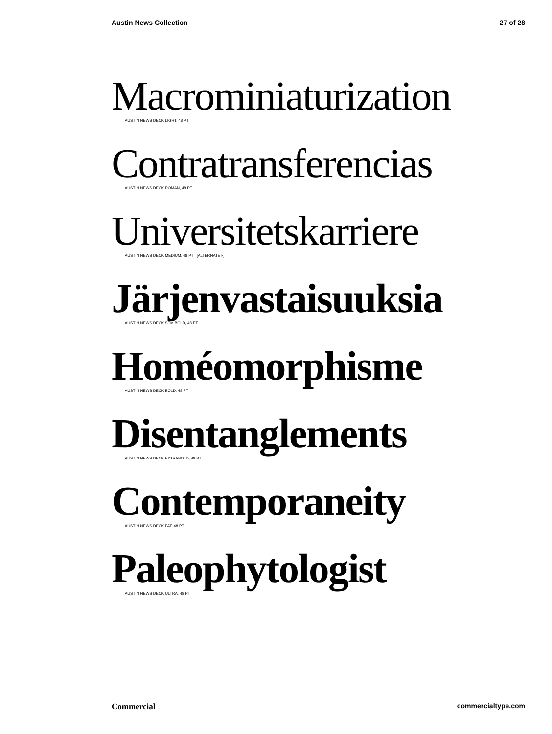Austin News Collection 27 of 28
Macrominiaturization
AUSTIN NEWS DECK LIGHT, 48 PT
Contratransferencias
AUSTIN NEWS DECK ROMAN, 48 PT
Universitetskarriere
AUSTIN NEWS DECK MEDIUM, 48 PT [ALTERNATE k]
Järjenvastaisuuksia
AUSTIN NEWS DECK SEMIBOLD, 48 PT
Homéomorphisme
AUSTIN NEWS DECK BOLD, 48 PT
Disentanglements
AUSTIN NEWS DECK EXTRABOLD, 48 PT
Contemporaneity
AUSTIN NEWS DECK FAT, 48 PT
Paleophytologist
AUSTIN NEWS DECK ULTRA, 48 PT
Commercial commercialtype.com